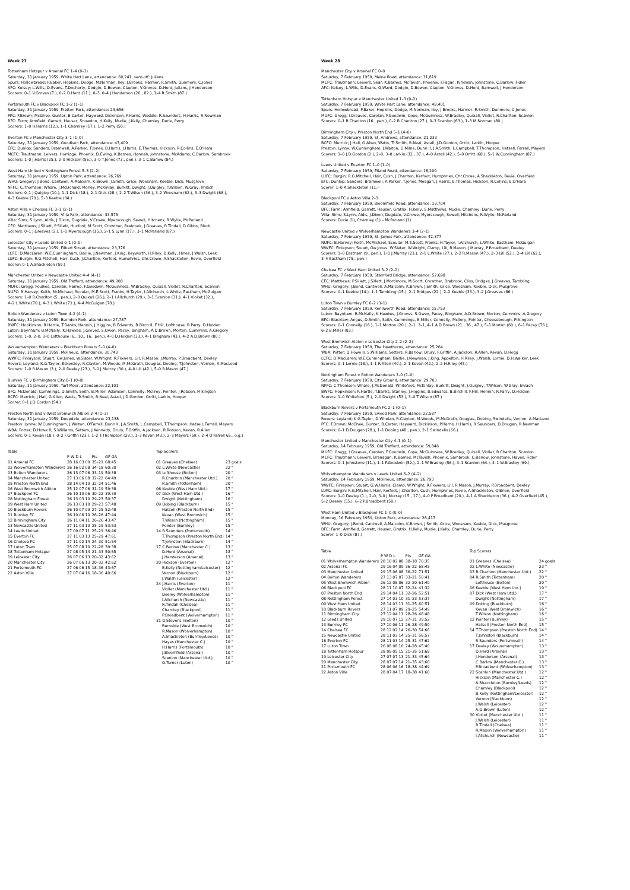Week 27
Tottenham Hotspur v Arsenal FC 1–4 (0–3)
Saturday, 31 January 1959, White Hart Lane, attendance: 60,241, sent-off: Julians
Spurs: Hollowbread; P.Baker, Hopkins, Dodge, M.Norman, Iley, J.Brooks, Harmer, R.Smith, Dunmore, C.Jones
AFC: Kelsey; L.Wills, D.Evans, T.Docherty, Dodgin, D.Bowen, Clapton, V.Groves, D.Herd, Julians, J.Henderson
Scorers: 0–1 V.Groves (7.), 0–2 D.Herd (11.), 0–3, 0–4 J.Henderson (26., 82.), 1–4 R.Smith (87.)
Portsmouth FC v Blackpool FC 1–2 (1–1)
Saturday, 31 January 1959, Fratton Park, attendance: 23,656
PFC: F.Brown; McGhee, Gunter, B.Carter, Hayward, Dickinson, P.Harris, Weddle, R.Saunders, H.Harris, R.Newman
BFC: Farm; Armfield, Garrett, Hauser, Snowdon, H.Kelly, Mudie, J.Kelly, Charnley, Durie, Perry
Scorers: 1–0 H.Harris (12.), 1–1 Charnley (17.), 1–2 Perry (50.)
Everton FC v Manchester City 3–1 (1–0)
Saturday, 31 January 1959, Goodison Park, attendance: 43,409
EFC: Dunlop; Sanders, Bramwell, A.Parker, T.Jones, B.Harris, J.Harris, E.Thomas, Hickson, R.Collins, E.O'Hara
MCFC: Trautmann; Leivers, Horridge, Phoenix, D.Ewing, K.Barnes, Hannah, Johnstone, McAdams, C.Barlow, Sambrook
Scorers: 1–0 J.Harris (25.), 2–0 Hickson (56.), 3–0 T.Jones (73., pen.), 3–1 C.Barlow (84.)
West Ham United v Nottingham Forest 5–3 (2–2)
Saturday, 31 January 1959, Upton Park, attendance: 26,769
WHU: Gregory; J.Bond, Cantwell, A.Malcolm, K.Brown, J.Smith, Grice, Woosnam, Keeble, Dick, Musgrove
NFFC: C.Thomson; Whare, J.McDonald, Morley, McKinlay, Burkitt, Dwight, J.Quigley, T.Wilson, W.Gray, Imlach
Scorers: 0–1 J.Quigley (10.), 1–1 Dick (18.), 2–1 Dick (28.), 2–2 T.Wilson (36.), 3–2 Woosnam (62.), 3–3 Dwight (68.),
4–3 Keeble (70.), 5–3 Keeble (84.)
Aston Villa v Chelsea FC 3–1 (2–1)
Saturday, 31 January 1959, Villa Park, attendance: 33,575
Villa: Sims; S.Lynn, Aldis, J.Dixon, Dugdale, V.Crowe, Myerscough, Sewell, Hitchens, R.Wylie, McParland
CFC: Matthews; J.Sillett, P.Sillett, Huxford, M.Scott, Crowther, Brabrook, J.Greaves, R.Tindall, D.Gibbs, Block
Scorers: 0–1 J.Greaves (2.), 1–1 Myerscough (15.), 2–1 S.Lynn (17.), 3–1 McParland (87.)
Leicester City v Leeds United 0–1 (0–0)
Saturday, 31 January 1959, Filbert Street, attendance: 23,376
LCFC: D.MacLaren; W.E.Cunningham, Baillie, J.Newman, J.King, Keyworth, H.Riley, B.Kelly, Hines, J.Walsh, Leek
LUFC: Burgin; R.G.Mitchell, Hair, Cush, J.Charlton, Kerfoot, Humphries, Chr.Crowe, A.Shackleton, Revie, Overfield
Scorer: 0–1 A.Shackleton (59.)
Manchester United v Newcastle United 4–4 (4–1)
Saturday, 31 January 1959, Old Trafford, attendance: 49,008
MUFC: Gregg; Foulkes, Carolan, Harrop, F.Goodwin, McGuinness, W.Bradley, Quixall, Viollet, R.Charlton, Scanlon
NUFC: B.Harvey; Keith, McMichael, Scoular, M.E.Scott, Franks, H.Taylor, I.Allchurch, L.White, Eastham, McGuigan
Scorers: 1–0 R.Charlton (5., pen.), 2–0 Quixall (26.), 2–1 I.Allchurch (29.), 3–1 Scanlon (31.), 4–1 Viollet (32.),
4–2 L.White (70.), 4–3 L.White (71.), 4–4 McGuigan (78.)
Bolton Wanderers v Luton Town 4–2 (4–1)
Saturday, 31 January 1959, Burnden Park, attendance: 27,787
BWFC: Hopkinson; R.Hartle, T.Banks, Hennin, J.Higgins, B.Edwards, B.Birch II, F.Hill, Lofthouse, R.Parry, D.Holden
Luton: Baynham; B.McNally, K.Hawkes, J.Groves, S.Owen, Pacey, Bingham, A.D.Brown, Morton, Cummins, A.Gregory
Scorers: 1–0, 2–0, 3–0 Lofthouse (6., 10., 16., pen.), 4–0 D.Holden (33.), 4–1 Bingham (43.), 4–2 A.D.Brown (80.)
Wolverhampton Wanderers v Blackburn Rovers 5–0 (4–0)
Saturday, 31 January 1959, Molineux, attendance: 30,743
WWFC: Finlayson; Stuart, Gw.Jones, W.Slater, W.Wright, R.Flowers, Lill, R.Mason, J.Murray, P.Broadbent, Deeley
Rovers: Leyland; K.G.Taylor, Eckersley, R.Clayton, M.Woods, M.McGrath, Douglas, Dobing, T.Johnston, Vernon, A.MacLeod
Scorers: 1–0 R.Mason (3.), 2–0 Deeley (23.), 3–0 J.Murray (30.), 4–0 Lill (42.), 5–0 R.Mason (47.)
Burnley FC v Birmingham City 0–1 (0–0)
Saturday, 31 January 1959, Turf Moor, attendance: 22,101
BFC: McDonald; Cummings, D.Smith, Seith, B.Miller, Adamson, Connelly, McIlroy, Pointer, J.Robson, Pilkington
BCFC: Merrick; J.Hall, G.Allen, Watts, Tr.Smith, R.Neal, Astall, J.D.Gordon, Orritt, Larkin, Hooper
Scorer: 0–1 J.D.Gordon (54.)
Preston North End v West Bromwich Albion 2–4 (1–3)
Saturday, 31 January 1959, Deepdale, attendance: 23,138
Preston: Lynne; W.Cunningham, J.Walton, O'Farrell, Dunn II, J.A.Smith, L.Campbell, T.Thompson, Hatsell, Farrall, Mayers
WBA: Potter; D.Howe II, S.Williams, Setters, J.Kennedy, Drury, F.Griffin, A.Jackson, R.Robson, Kevan, R.Allen
Scorers: 0–1 Kevan (18.), 0–2 F.Griffin (23.), 1–2 T.Thompson (28.), 1–3 Kevan (43.), 2–3 Mayers (59.), 2–4 O'Farrell 65., o.g.)
| Table | | | |
| --- | --- | --- | --- |
| | P W D L | Pts | GF GA |
| 01 Arsenal FC | 28 16 03 09 | 35–21 | 68:45 |
| 02 Wolverhampton Wanderers | 26 16 02 08 | 34–18 | 60:30 |
| 03 Bolton Wanderers | 26 13 07 06 | 33–19 | 50:38 |
| 04 Manchester United | 27 13 06 08 | 32–22 | 64:49 |
| 05 Preston North End | 28 14 04 10 | 32–24 | 51:46 |
| 06 West Bromwich Albion | 25 12 07 06 | 31–19 | 59:38 |
| 07 Blackpool FC | 26 10 10 06 | 30–22 | 39:30 |
| 08 Nottingham Forest | 26 13 03 10 | 29–23 | 50:37 |
| 09 West Ham United | 26 13 03 10 | 29–23 | 57:48 |
| 10 Blackburn Rovers | 26 10 07 09 | 27–25 | 52:48 |
| 11 Burnley FC | 26 10 06 10 | 26–26 | 47:44 |
| 12 Birmingham City | 26 11 04 11 | 26–26 | 43:47 |
| 13 Newcastle United | 27 11 03 13 | 25–29 | 53:53 |
| 14 Leeds United | 27 09 07 11 | 25–29 | 36:46 |
| 15 Everton FC | 27 11 03 13 | 25–29 | 47:61 |
| 16 Chelsea FC | 27 11 02 14 | 24–30 | 51:64 |
| 17 Luton Town | 25 07 08 10 | 22–28 | 39:38 |
| 18 Tottenham Hotspur | 27 08 05 14 | 21–33 | 50:65 |
| 19 Leicester City | 26 07 06 13 | 20–32 | 43:62 |
| 20 Manchester City | 26 07 06 13 | 20–32 | 42:62 |
| 21 Portsmouth FC | 27 06 06 15 | 18–36 | 43:67 |
| 22 Aston Villa | 27 07 04 16 | 18–36 | 40:66 |
| Top Scorers | |
| --- | --- |
| 01 Greaves (Chelsea) | 23 goals |
| 02 L.White (Newcastle) | 22 " |
| 03 Lofthouse (Bolton) | 20 " |
| R.Charlton (Manchester Utd.) | 20 " |
| R.Smith (Tottenham) | 20 " |
| 06 Keeble (West Ham Utd.) | 17 " |
| 07 Dick (West Ham Utd.) | 16 " |
| Dwight (Nottingham) | 16 " |
| 09 Dobing (Blackburn) | 15 " |
| Hatsell (Preston North End) | 15 " |
| Kevan (West Bromwich) | 15 " |
| T.Wilson (Nottingham) | 15 " |
| Pointer (Burnley) | 15 " |
| 14 R.Saunders (Portsmouth) | 14 " |
| T.Thompson (Preston North End) | 14 " |
| T.Johnston (Blackburn) | 14 " |
| 17 C.Barlow (Manchester C.) | 13 " |
| D.Herd (Arsenal) | 13 " |
| J.Henderson (Arsenal) | 13 " |
| 20 Hickson (Everton) | 12 " |
| B.Kelly (Nottingham/Leicester) | 12 " |
| Vernon (Blackburn) | 12 " |
| J.Walsh (Leicester) | 12 " |
| 24 J.Harris (Everton) | 11 " |
| Viollet (Manchester Utd.) | 11 " |
| Deeley (Wolverhampton) | 11 " |
| I.Allchurch (Newcastle) | 11 " |
| R.Tindall (Chelsea) | 11 " |
| Charnley (Blackpool) | 11 " |
| P.Broadbent (Wolverhampton) | 11 " |
| 31 D.Stevens (Bolton) | 10 " |
| Burnside (West Bromwich) | 10 " |
| R.Mason (Wolverhampton) | 10 " |
| A.Shackleton (Burnley/Leeds) | 10 " |
| Hayes (Manchester C.) | 10 " |
| H.Harris (Portsmouth) | 10 " |
| J.Bloomfield (Arsenal) | 10 " |
| Scanlon (Manchester Utd.) | 10 " |
| G.Turner (Luton) | 10 " |
Week 28
Manchester City v Arsenal FC 0–0
Saturday, 7 February 1959, Maine Road, attendance: 31,819
MCFC: Trautmann; Leivers, Sear, K.Barnes, McTavish, Phoenix, F.Fagan, Kirkman, Johnstone, C.Barlow, Fidler
AFC: Kelsey; L.Wills, D.Evans, G.Ward, Dodgin, D.Bowen, Clapton, V.Groves, D.Herd, Barnwell, J.Henderson
Tottenham Hotspur v Manchester United 1–3 (0–2)
Saturday, 7 February 1959, White Hart Lane, attendance: 48,401
Spurs: Hollowbread; P.Baker, Hopkins, Dodge, M.Norman, Iley, J.Brooks, Harmer, R.Smith, Dunmore, C.Jones
MUFC: Gregg; I.Greaves, Carolan, F.Goodwin, Cope, McGuinness, W.Bradley, Quixall, Viollet, R.Charlton, Scanlon
Scorers: 0–1 R.Charlton (16., pen.), 0–2 R.Charlton (27.), 0–3 Scanlon (63.), 1–3 M.Norman (80.)
Birmingham City v Preston North End 5–1 (4–0)
Saturday, 7 February 1959, St. Andrews, attendance: 21,233
BCFC: Merrick; J.Hall, G.Allen, Watts, Tr.Smith, R.Neal, Astall, J.D.Gordon, Orritt, Larkin, Hooper
Preston: Lynne; W.Cunningham, J.Walton, G.Milne, Dunn II, J.A.Smith, L.Campbell, T.Thompson, Hatsell, Farrall, Mayers
Scorers: 1–0 J.D.Gordon (2.), 2–0, 3–0 Larkin (32., 37.), 4–0 Astall (42.), 5–0 Orritt (68.), 5–1 W.Cunningham (87.)
Leeds United v Everton FC 1–0 (1–0)
Saturday, 7 February 1959, Elland Road, attendance: 18,200
LUFC: Burgin; R.G.Mitchell, Hair, Cush, J.Charlton, Kerfoot, Humphries, Chr.Crowe, A.Shackleton, Revie, Overfield
EFC: Dunlop; Sanders, Bramwell, A.Parker, T.Jones, Meagan, J.Harris, E.Thomas, Hickson, R.Collins, E.O'Hara
Scorer: 1–0 A.Shackleton (11.)
Blackpool FC v Aston Villa 2–1
Saturday, 7 February 1959, Bloomfield Road, attendance: 13,704
BFC: Farm; Armfield, Garrett, Hauser, Gratrix, H.Kelly, S.Matthews, Mudie, Charnley, Durie, Perry
Villa: Sims; S.Lynn, Aldis, J.Dixon, Dugdale, V.Crowe, Myerscough, Sewell, Hitchens, R.Wylie, McParland
Scorers: Durie (1), Charnley (1) – McParland (1)
Newcastle United v Wolverhampton Wanderers 3–4 (2–1)
Saturday, 7 February 1959, St. James Park, attendance: 42,377
NUFC: B.Harvey; Keith, McMichael, Scoular, M.E.Scott, Franks, H.Taylor, I.Allchurch, L.White, Eastham, McGuigan
WWFC: Finlayson; Stuart, Gw.Jones, W.Slater, W.Wright, Clamp, Lill, R.Mason, J.Murray, P.Broadbent, Deeley
Scorers: 1–0 Eastham (9., pen.), 1–1 J.Murray (21.), 2–1 L.White (27.), 2–2 R.Mason (47.), 2–3 Lill (52.), 2–4 Lill (62.),
3–4 Eastham (75., pen.)
Chelsea FC v West Ham United 3–2 (2–2)
Saturday, 7 February 1959, Stamford Bridge, attendance: 52,698
CFC: Matthews; P.Sillett, J.Sillett, J.Mortimore, M.Scott, Crowther, Brabrook, Cliss, Bridges, J.Greaves, Tambling
WHU: Gregory; J.Bond, Cantwell, A.Malcolm, K.Brown, J.Smith, Grice, Woosnam, Keeble, Dick, Musgrove
Scorers: 0–1 Keeble (14.), 1–1 Tambling (15.), 2–1 Bridges (22.), 2–2 Keeble (33.), 3–2 J.Greaves (86.)
Luton Town v Burnley FC 6–2 (3–1)
Saturday, 7 February 1959, Kenilworth Road, attendance: 15,753
Luton: Baynham; B.McNally, K.Hawkes, J.Groves, S.Owen, Pacey, Bingham, A.D.Brown, Morton, Cummins, A.Gregory
BFC: Blacklaw; Angus, D.Smith, Seith, Cummings, B.Miller, Connelly, McIlory, Pointer, Cheesebrough, Pilkington
Scorers: 0–1 Connelly (16.), 1–1 Morton (20.), 2–1, 3–1, 4–1 A.D.Brown (21., 36., 47.), 5–1 Morton (60.), 6–1 Pacey (76.),
6–2 B.Miller (83.)
West Bromwich Albion v Leicester City 2–2 (2–2)
Saturday, 7 February 1959, The Hawthorns, attendance: 25,264
WBA: Potter; D.Howe II, S.Williams, Setters, R.Barlow, Drury, F.Griffin, A.Jackson, R.Allen, Kevan, D.Hogg
LCFC: D.MacLaren; W.E.Cunningham, Baillie, J.Newman, J.King, Appelton, H.Riley, J.Walsh, Lornie, D.H.Walker, Leek
Scorers: 0–1 Lornie (18.), 1–1 R.Allen (40.), 2–1 Kevan (42.), 2–2 H.Riley (45.)
Nottingham Forest v Bolton Wanderers 3–0 (1–0)
Saturday, 7 February 1959, City Ground, attendance: 29,703
NFFC: C.Thomson; Whare, J.McDonald, Whitefoot, McKinlay, Burkitt, Dwight, J.Quigley, T.Wilson, W.Gray, Imlach
BWFC: Hopkinson; R.Hartle, T.Banks, Stanley, J.Higgins, B.Edwards, B.Birch II, F.Hill, Hennin, R.Parry, D.Holden
Scorers: 1–0 Whitefoot (5.), 2–0 Dwight (53.), 3–0 T.Wilson (87.)
Blackburn Rovers v Portsmouth FC 2–1 (0–1)
Saturday, 7 February 1959, Ewood Park, attendance: 22,587
Rovers: Leyland; K.G.Taylor, D.Whelan, R.Clayton, M.Woods, M.McGrath, Douglas, Dobing, Swindells, Vernon, A.MacLeod
PFC: F.Brown; McGhee, Gunter, B.Carter, Hayward, Dickinson, P.Harris, H.Harris, R.Saunders, D.Dougan, R.Newman
Scorers: 0–1 D.Dougan (28.), 1–1 Dobing (48., pen.), 2–1 Swindells (66.)
Manchester United v Manchester City 4–1 (0–1)
Saturday, 14 February 1959, Old Trafford, attendance: 59,846
MUFC: Gregg; I.Greaves, Carolan, F.Goodwin, Cope, McGuinness, W.Bradley, Quixall, Viollet, R.Charlton, Scanlon
MCFC: Trautmann; Leivers, Branagan, K.Barnes, McTavish, Phoenix, Sambrook, C.Barlow, Johnstone, Hayes, Fidler
Scorers: 0–1 Johnstone (11.), 1–1 F.Goodwin (52.), 2–1 W.Bradley (56.), 3–1 Scanlon (64.), 4–1 W.Bradley (69.)
Wolverhampton Wanderers v Leeds United 6–2 (4–2)
Saturday, 14 February 1959, Molineux, attendance: 26,790
WWFC: Finlayson; Stuart, G.W.Harris, Clamp, W.Wright, R.Flowers, Lill, R.Mason, J.Murray, P.Broadbent, Deeley
LUFC: Burgin; R.G.Mitchell, Hair, Kerfoot, J.Charlton, Cush, Humphries, Revie, A.Shackleton, O'Brien, Overfield
Scorers: 1–0 Deeley (1.), 2–0, 3–0 J.Murray (15., 17.), 4–0 P.Broadbent (20.), 4–1 A.Shackleton (36.), 4–2 Overfield (45.),
5–2 Deeley (55.), 6–2 P.Broadbent (58.)
West Ham United v Blackpool FC 1–0 (0–0)
Monday, 16 February 1959, Upton Park, attendance: 28,417
WHU: Gregory; J.Bond, Cantwell, A.Malcolm, K.Brown, J.Smith, Grice, Woosnam, Keeble, Dick, Musgrove
BFC: Farm; Armfield, Garrett, Hauser, Gratrix, H.Kelly, Mudie, J.Kelly, Charnley, Durie, Perry
Scorer: 1–0 Dick (87.)
| Table | | | |
| --- | --- | --- | --- |
| | P W D L | Pts | GF GA |
| 01 Wolverhampton Wanderers | 28 18 02 08 | 38–18 | 70:35 |
| 02 Arsenal FC | 29 16 04 09 | 36–22 | 68:45 |
| 03 Manchester United | 29 15 06 08 | 36–22 | 71:51 |
| 04 Bolton Wanderers | 27 13 07 07 | 33–21 | 50:41 |
| 05 West Bromwich Albion | 26 12 08 06 | 32–20 | 61:40 |
| 06 Blackpool FC | 28 11 10 07 | 32–24 | 41:32 |
| 07 Preston North End | 29 14 04 11 | 32–26 | 52:51 |
| 08 Nottingham Forest | 27 14 03 10 | 31–23 | 53:37 |
| 09 West Ham United | 28 14 03 11 | 31–25 | 60:51 |
| 10 Blackburn Rovers | 27 11 07 09 | 29–25 | 54:49 |
| 11 Birmingham City | 27 12 04 11 | 28–26 | 48:48 |
| 12 Leeds United | 29 10 07 12 | 27–31 | 39:52 |
| 13 Burnley FC | 27 10 06 11 | 26–28 | 49:50 |
| 14 Chelsea FC | 28 12 02 14 | 26–30 | 54:66 |
| 15 Newcastle United | 28 11 03 14 | 25–31 | 56:57 |
| 16 Everton FC | 28 11 03 14 | 25–31 | 47:62 |
| 17 Luton Town | 26 08 08 10 | 24–28 | 45:40 |
| 18 Tottenham Hotspur | 28 08 05 15 | 21–35 | 51:68 |
| 19 Leicester City | 27 07 07 13 | 21–33 | 45:64 |
| 20 Manchester City | 28 07 07 14 | 21–35 | 43:66 |
| 21 Portsmouth FC | 28 06 06 16 | 18–38 | 44:69 |
| 22 Aston Villa | 28 07 04 17 | 18–38 | 41:68 |
| Top Scorers | |
| --- | --- |
| 01 Greaves (Chelsea) | 24 goals |
| 02 L.White (Newcastle) | 23 " |
| 03 R.Charlton (Manchester Utd.) | 22 " |
| 04 R.Smith (Tottenham) | 20 " |
| Lofthouse (Bolton) | 20 " |
| 06 Keeble (West Ham Utd.) | 19 " |
| 07 Dick (West Ham Utd.) | 17 " |
| Dwight (Nottingham) | 17 " |
| 09 Dobing (Blackburn) | 16 " |
| Kevan (West Bromwich) | 16 " |
| T.Wilson (Nottingham) | 16 " |
| 12 Pointer (Burnley) | 15 " |
| Hatsell (Preston North End) | 15 " |
| 14 T.Thompson (Preston North End) | 14 " |
| T.Johnston (Blackburn) | 14 " |
| R.Saunders (Portsmouth) | 14 " |
| 17 Deeley (Wolverhampton) | 13 " |
| D.Herd (Arsenal) | 13 " |
| J.Henderson (Arsenal) | 13 " |
| C.Barlow (Manchester C.) | 13 " |
| P.Broadbent (Wolverhampton) | 13 " |
| 22 Scanlon (Manchester Utd.) | 12 " |
| Hickson (Manchester C.) | 12 " |
| A.Shackleton (Burnley/Leeds) | 12 " |
| Charnley (Blackpool) | 12 " |
| B.Kelly (Nottingham/Leicester) | 12 " |
| Vernon (Blackburn) | 12 " |
| J.Walsh (Leicester) | 12 " |
| A.D.Brown (Luton) | 12 " |
| 30 Viollet (Manchester Utd.) | 11 " |
| J.Walsh (Leicester) | 11 " |
| R.Tindall (Chelsea) | 11 " |
| R.Mason (Wolverhampton) | 11 " |
| I.Allchurch (Newcastle) | 11 " |